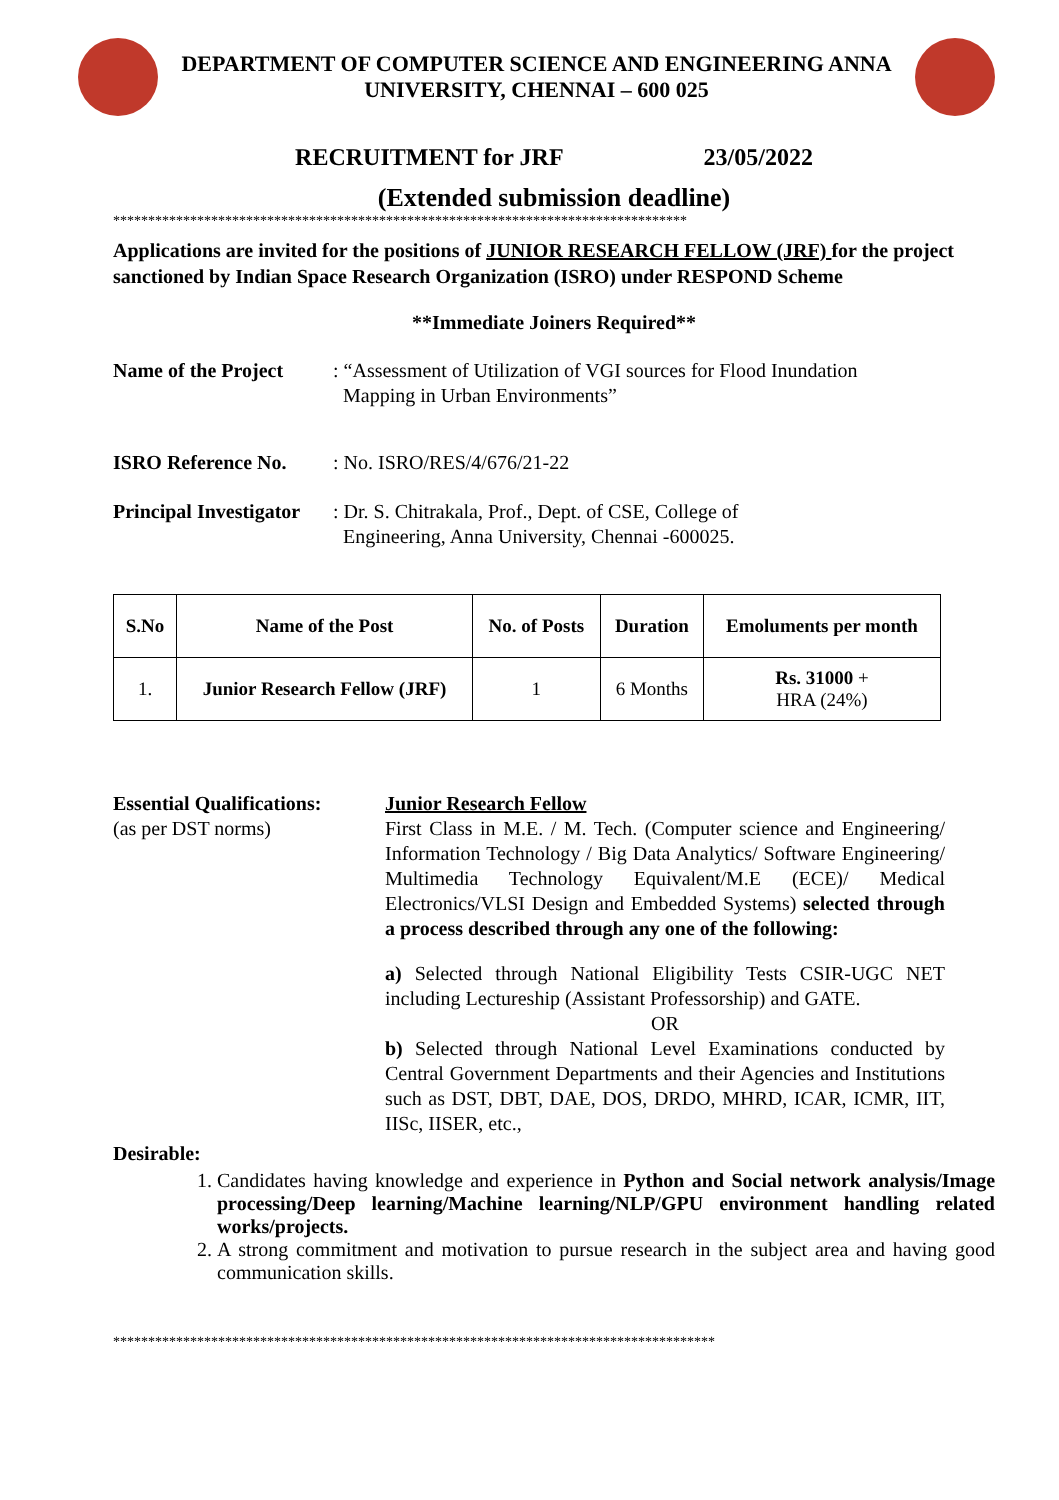DEPARTMENT OF COMPUTER SCIENCE AND ENGINEERING ANNA
UNIVERSITY, CHENNAI – 600 025
RECRUITMENT for JRF 23/05/2022
(Extended submission deadline)
**********************************************************************************
Applications are invited for the positions of JUNIOR RESEARCH FELLOW (JRF) for the project sanctioned by Indian Space Research Organization (ISRO) under RESPOND Scheme
**Immediate Joiners Required**
Name of the Project
: “Assessment of Utilization of VGI sources for Flood Inundation
Mapping in Urban Environments”
ISRO Reference No. : No. ISRO/RES/4/676/21-22
Principal Investigator
: Dr. S. Chitrakala, Prof., Dept. of CSE, College of
Engineering, Anna University, Chennai -600025.
| S.No | Name of the Post | No. of Posts | Duration | Emoluments per month |
| --- | --- | --- | --- | --- |
| 1. | Junior Research Fellow (JRF) | 1 | 6 Months | Rs. 31000 + HRA (24%) |
Essential Qualifications:
(as per DST norms)
Junior Research Fellow
First Class in M.E. / M. Tech. (Computer science and Engineering/ Information Technology / Big Data Analytics/ Software Engineering/ Multimedia Technology Equivalent/M.E (ECE)/ Medical Electronics/VLSI Design and Embedded Systems) selected through a process described through any one of the following:
a) Selected through National Eligibility Tests CSIR-UGC NET including Lectureship (Assistant Professorship) and GATE.
OR
b) Selected through National Level Examinations conducted by Central Government Departments and their Agencies and Institutions such as DST, DBT, DAE, DOS, DRDO, MHRD, ICAR, ICMR, IIT, IISc, IISER, etc.,
Desirable:
1. Candidates having knowledge and experience in Python and Social network analysis/Image processing/Deep learning/Machine learning/NLP/GPU environment handling related works/projects.
2. A strong commitment and motivation to pursue research in the subject area and having good communication skills.
**************************************************************************************